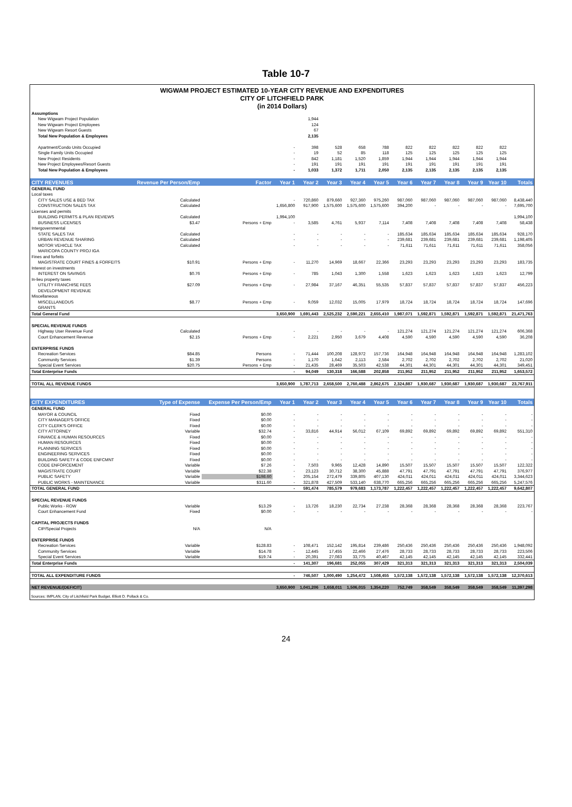Table 10-7
WIGWAM PROJECT ESTIMATED 10-YEAR CITY REVENUE AND EXPENDITURES
CITY OF LITCHFIELD PARK
(in 2014 Dollars)
| Assumptions | | | | | | | | | | | | | |
| New Wigwam Project Population | | | | 1,944 | | | | | | | | | |
| New Wigwam Project Employees | | | | 124 | | | | | | | | | |
| New Wigwam Resort Guests | | | | 67 | | | | | | | | | |
| Total New Population & Employees | | | | 2,135 | | | | | | | | | |
| Apartment/Condo Units Occupied | | | - | 398 | 528 | 658 | 788 | 822 | 822 | 822 | 822 | 822 | |
| Single Family Units Occupied | | | - | 19 | 52 | 85 | 118 | 125 | 125 | 125 | 125 | 125 | |
| New Project Residents | | | - | 842 | 1,181 | 1,520 | 1,859 | 1,944 | 1,944 | 1,944 | 1,944 | 1,944 | |
| New Project Employees/Resort Guests | | | - | 191 | 191 | 191 | 191 | 191 | 191 | 191 | 191 | 191 | |
| Total New Population & Employees | | | - | 1,033 | 1,372 | 1,711 | 2,050 | 2,135 | 2,135 | 2,135 | 2,135 | 2,135 | |
| CITY REVENUES | Revenue Per Person/Emp | Factor | Year 1 | Year 2 | Year 3 | Year 4 | Year 5 | Year 6 | Year 7 | Year 8 | Year 9 | Year 10 | Totals |
| GENERAL FUND | | | | | | | | | | | | | |
| Local taxes | | | | | | | | | | | | | |
| CITY SALES USE & BED TAX | Calculated | | - | 720,860 | 879,660 | 927,360 | 975,260 | 987,060 | 987,060 | 987,060 | 987,060 | 987,060 | 8,438,440 |
| CONSTRUCTION SALES TAX | Calculated | | 1,656,800 | 917,900 | 1,575,600 | 1,575,600 | 1,575,600 | 394,200 | - | - | - | - | 7,695,700 |
| Licenses and permits | | | | | | | | | | | | | |
| BUILDING PERMITS & PLAN REVIEWS | Calculated | | 1,994,100 | | | | | | | | | | 1,994,100 |
| BUSINESS LICENSES | $3.47 | Persons + Emp | - | 3,585 | 4,761 | 5,937 | 7,114 | 7,408 | 7,408 | 7,408 | 7,408 | 7,408 | 58,438 |
| Intergovernmental | | | | | | | | | | | | | |
| STATE SALES TAX | Calculated | | - | - | - | - | - | 185,634 | 185,634 | 185,634 | 185,634 | 185,634 | 928,170 |
| URBAN REVENUE SHARING | Calculated | | - | - | - | - | - | 239,681 | 239,681 | 239,681 | 239,681 | 239,681 | 1,198,405 |
| MOTOR VEHICLE TAX | Calculated | | - | - | - | - | - | 71,611 | 71,611 | 71,611 | 71,611 | 71,611 | 358,056 |
| MARICOPA COUNTY PROJ IGA | | | | | | | | | | | | | |
| Fines and forfeits | | | | | | | | | | | | | |
| MAGISTRATE COURT FINES & FORFEITS | $10.91 | Persons + Emp | - | 11,270 | 14,969 | 18,667 | 22,366 | 23,293 | 23,293 | 23,293 | 23,293 | 23,293 | 183,735 |
| Interest on investments | | | | | | | | | | | | | |
| INTEREST ON SAVINGS | $0.76 | Persons + Emp | - | 785 | 1,043 | 1,300 | 1,558 | 1,623 | 1,623 | 1,623 | 1,623 | 1,623 | 12,799 |
| In-lieu property taxes | | | | | | | | | | | | | |
| UTILITY FRANCHISE FEES | $27.09 | Persons + Emp | - | 27,984 | 37,167 | 46,351 | 55,535 | 57,837 | 57,837 | 57,837 | 57,837 | 57,837 | 456,223 |
| DEVELOPMENT REVENUE | | | | | | | | | | | | | |
| Miscellaneous | | | | | | | | | | | | | |
| MISCELLANEOUS | $8.77 | Persons + Emp | - | 9,059 | 12,032 | 15,005 | 17,979 | 18,724 | 18,724 | 18,724 | 18,724 | 18,724 | 147,696 |
| GRANTS | | | | | | | | | | | | | |
| Total General Fund | | | 3,650,900 | 1,691,443 | 2,525,232 | 2,590,221 | 2,655,410 | 1,987,071 | 1,592,871 | 1,592,871 | 1,592,871 | 1,592,871 | 21,471,763 |
| SPECIAL REVENUE FUNDS | | | | | | | | | | | | | |
| Highway User Revenue Fund | Calculated | | - | - | - | - | - | 121,274 | 121,274 | 121,274 | 121,274 | 121,274 | 606,368 |
| Court Enhancement Revenue | $2.15 | Persons + Emp | - | 2,221 | 2,950 | 3,679 | 4,408 | 4,590 | 4,590 | 4,590 | 4,590 | 4,590 | 36,208 |
| ENTERPRISE FUNDS | | | | | | | | | | | | | |
| Recreation Services | $84.85 | Persons | - | 71,444 | 100,208 | 128,972 | 157,736 | 164,948 | 164,948 | 164,948 | 164,948 | 164,948 | 1,283,102 |
| Community Services | $1.39 | Persons | - | 1,170 | 1,642 | 2,113 | 2,584 | 2,702 | 2,702 | 2,702 | 2,702 | 2,702 | 21,020 |
| Special Event Services | $20.75 | Persons + Emp | - | 21,435 | 28,469 | 35,503 | 42,538 | 44,301 | 44,301 | 44,301 | 44,301 | 44,301 | 349,451 |
| Total Enterprise Funds | | | - | 94,049 | 130,318 | 166,588 | 202,858 | 211,952 | 211,952 | 211,952 | 211,952 | 211,952 | 1,653,572 |
| TOTAL ALL REVENUE FUNDS | | | 3,650,900 | 1,787,713 | 2,658,500 | 2,760,488 | 2,862,675 | 2,324,887 | 1,930,687 | 1,930,687 | 1,930,687 | 1,930,687 | 23,767,911 |
| CITY EXPENDITURES | Type of Expense | Expense Per Person/Emp | Year 1 | Year 2 | Year 3 | Year 4 | Year 5 | Year 6 | Year 7 | Year 8 | Year 9 | Year 10 | Totals |
| GENERAL FUND | | | | | | | | | | | | | |
| MAYOR & COUNCIL | Fixed | $0.00 | - | - | - | - | - | - | - | - | - | - | - |
| CITY MANAGER'S OFFICE | Fixed | $0.00 | - | - | - | - | - | - | - | - | - | - | - |
| CITY CLERK'S OFFICE | Fixed | $0.00 | - | - | - | - | - | - | - | - | - | - | - |
| CITY ATTORNEY | Variable | $32.74 | - | 33,816 | 44,914 | 56,012 | 67,109 | 69,892 | 69,892 | 69,892 | 69,892 | 69,892 | 551,310 |
| FINANCE & HUMAN RESOURCES | Fixed | $0.00 | - | - | - | - | - | - | - | - | - | - | - |
| HUMAN RESOURCES | Fixed | $0.00 | - | - | - | - | - | - | - | - | - | - | - |
| PLANNING SERVICES | Fixed | $0.00 | - | - | - | - | - | - | - | - | - | - | - |
| ENGINEERING SERVICES | Fixed | $0.00 | - | - | - | - | - | - | - | - | - | - | - |
| BUILDING SAFETY & CODE ENFCMNT | Fixed | $0.00 | - | - | - | - | - | - | - | - | - | - | - |
| CODE ENFORCEMENT | Variable | $7.26 | - | 7,503 | 9,965 | 12,428 | 14,890 | 15,507 | 15,507 | 15,507 | 15,507 | 15,507 | 122,322 |
| MAGISTRATE COURT | Variable | $22.38 | - | 23,123 | 30,712 | 38,300 | 45,888 | 47,791 | 47,791 | 47,791 | 47,791 | 47,791 | 376,977 |
| PUBLIC SAFETY | Variable | $198.60 | - | 205,154 | 272,479 | 339,805 | 407,130 | 424,011 | 424,011 | 424,011 | 424,011 | 424,011 | 3,344,623 |
| PUBLIC WORKS - MAINTENANCE | Variable | $311.60 | - | 321,878 | 427,509 | 533,140 | 638,770 | 665,256 | 665,256 | 665,256 | 665,256 | 665,256 | 5,247,576 |
| TOTAL GENERAL FUND | | | - | 591,474 | 785,579 | 979,683 | 1,173,787 | 1,222,457 | 1,222,457 | 1,222,457 | 1,222,457 | 1,222,457 | 9,642,807 |
| SPECIAL REVENUE FUNDS | | | | | | | | | | | | | |
| Public Works - ROW | Variable | $13.29 | - | 13,726 | 18,230 | 22,734 | 27,238 | 28,368 | 28,368 | 28,368 | 28,368 | 28,368 | 223,767 |
| Court Enhancement Fund | Fixed | $0.00 | - | - | - | - | - | - | - | - | - | - | - |
| CAPITAL PROJECTS FUNDS | | | | | | | | | | | | | |
| CIP/Special Projects | N/A | N/A | | | | | | | | | | | |
| ENTERPRISE FUNDS | | | | | | | | | | | | | |
| Recreation Services | Variable | $128.83 | - | 108,471 | 152,142 | 195,814 | 239,486 | 250,436 | 250,436 | 250,436 | 250,436 | 250,436 | 1,948,092 |
| Community Services | Variable | $14.78 | - | 12,445 | 17,455 | 22,466 | 27,476 | 28,733 | 28,733 | 28,733 | 28,733 | 28,733 | 223,506 |
| Special Event Services | Variable | $19.74 | - | 20,391 | 27,083 | 33,775 | 40,467 | 42,145 | 42,145 | 42,145 | 42,145 | 42,145 | 332,441 |
| Total Enterprise Funds | | | - | 141,307 | 196,681 | 252,055 | 307,429 | 321,313 | 321,313 | 321,313 | 321,313 | 321,313 | 2,504,039 |
| TOTAL ALL EXPENDITURE FUNDS | | | - | 746,507 | 1,000,490 | 1,254,472 | 1,508,455 | 1,572,138 | 1,572,138 | 1,572,138 | 1,572,138 | 1,572,138 | 12,370,613 |
| NET REVENUE/(DEFICIT) | | | 3,650,900 | 1,041,206 | 1,658,011 | 1,506,015 | 1,354,220 | 752,749 | 358,549 | 358,549 | 358,549 | 358,549 | 11,397,298 |
Sources: IMPLAN, City of Litchfield Park Budget, Elliott D. Pollack & Co.
24